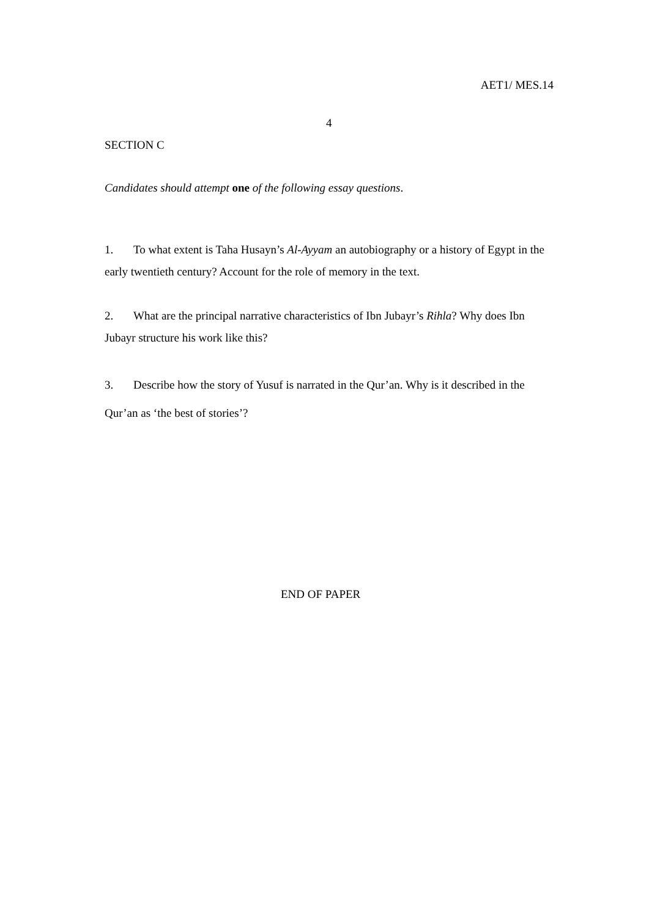AET1/ MES.14
4
SECTION C
Candidates should attempt one of the following essay questions.
1. To what extent is Taha Husayn’s Al-Ayyam an autobiography or a history of Egypt in the early twentieth century? Account for the role of memory in the text.
2. What are the principal narrative characteristics of Ibn Jubayr’s Rihla? Why does Ibn Jubayr structure his work like this?
3. Describe how the story of Yusuf is narrated in the Qur’an. Why is it described in the Qur’an as ‘the best of stories’?
END OF PAPER